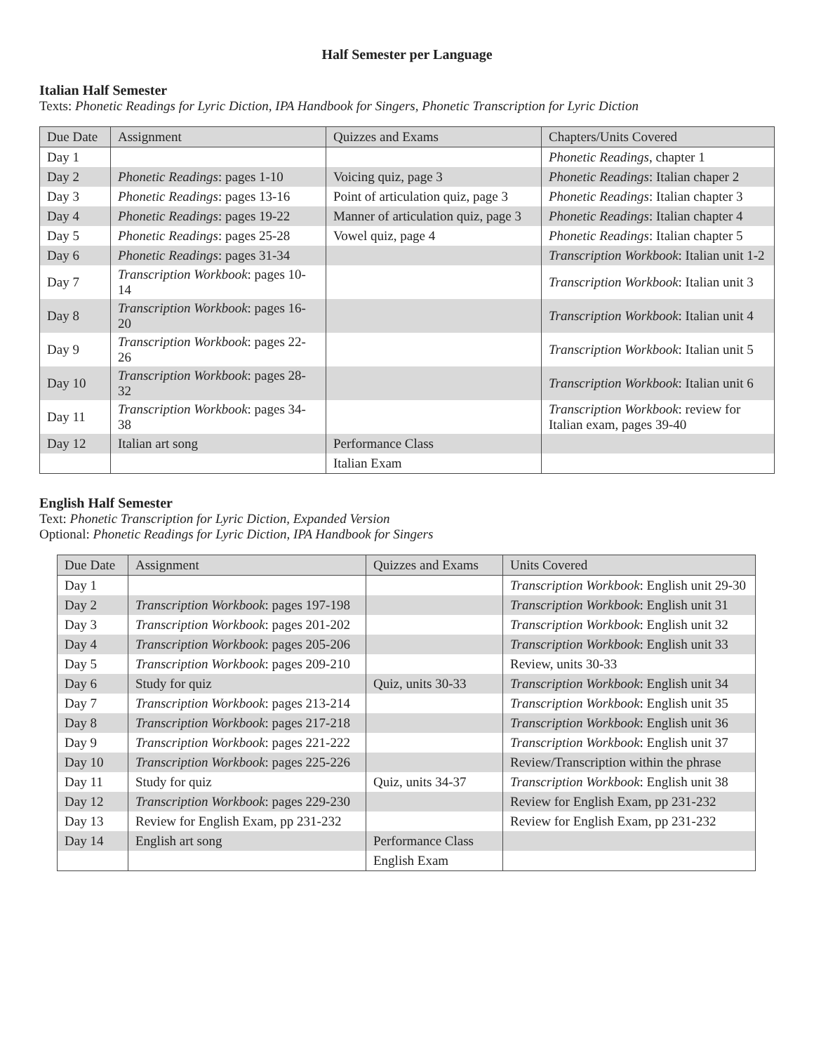Half Semester per Language
Italian Half Semester
Texts: Phonetic Readings for Lyric Diction, IPA Handbook for Singers, Phonetic Transcription for Lyric Diction
| Due Date | Assignment | Quizzes and Exams | Chapters/Units Covered |
| Day 1 | | | Phonetic Readings , chapter 1 |
| Day 2 | Phonetic Readings : pages 1-10 | Voicing quiz, page 3 | Phonetic Readings : Italian chaper 2 |
| Day 3 | Phonetic Readings : pages 13-16 | Point of articulation quiz, page 3 | Phonetic Readings : Italian chapter 3 |
| Day 4 | Phonetic Readings : pages 19-22 | Manner of articulation quiz, page 3 | Phonetic Readings : Italian chapter 4 |
| Day 5 | Phonetic Readings : pages 25-28 | Vowel quiz, page 4 | Phonetic Readings : Italian chapter 5 |
| Day 6 | Phonetic Readings : pages 31-34 | | Transcription Workbook : Italian unit 1-2 |
| Day 7 | Transcription Workbook : pages 10-14 | | Transcription Workbook : Italian unit 3 |
| Day 8 | Transcription Workbook : pages 16-20 | | Transcription Workbook : Italian unit 4 |
| Day 9 | Transcription Workbook : pages 22-26 | | Transcription Workbook : Italian unit 5 |
| Day 10 | Transcription Workbook : pages 28-32 | | Transcription Workbook : Italian unit 6 |
| Day 11 | Transcription Workbook : pages 34-38 | | Transcription Workbook : review for Italian exam, pages 39-40 |
| Day 12 | Italian art song | Performance Class | |
| | | Italian Exam | |
English Half Semester
Text: Phonetic Transcription for Lyric Diction, Expanded Version
Optional: Phonetic Readings for Lyric Diction, IPA Handbook for Singers
| Due Date | Assignment | Quizzes and Exams | Units Covered |
| Day 1 | | | Transcription Workbook : English unit 29-30 |
| Day 2 | Transcription Workbook : pages 197-198 | | Transcription Workbook : English unit 31 |
| Day 3 | Transcription Workbook : pages 201-202 | | Transcription Workbook : English unit 32 |
| Day 4 | Transcription Workbook : pages 205-206 | | Transcription Workbook : English unit 33 |
| Day 5 | Transcription Workbook : pages 209-210 | | Review, units 30-33 |
| Day 6 | Study for quiz | Quiz, units 30-33 | Transcription Workbook : English unit 34 |
| Day 7 | Transcription Workbook : pages 213-214 | | Transcription Workbook : English unit 35 |
| Day 8 | Transcription Workbook : pages 217-218 | | Transcription Workbook : English unit 36 |
| Day 9 | Transcription Workbook : pages 221-222 | | Transcription Workbook : English unit 37 |
| Day 10 | Transcription Workbook : pages 225-226 | | Review/Transcription within the phrase |
| Day 11 | Study for quiz | Quiz, units 34-37 | Transcription Workbook : English unit 38 |
| Day 12 | Transcription Workbook : pages 229-230 | | Review for English Exam, pp 231-232 |
| Day 13 | Review for English Exam, pp 231-232 | | Review for English Exam, pp 231-232 |
| Day 14 | English art song | Performance Class | |
| | | English Exam | |